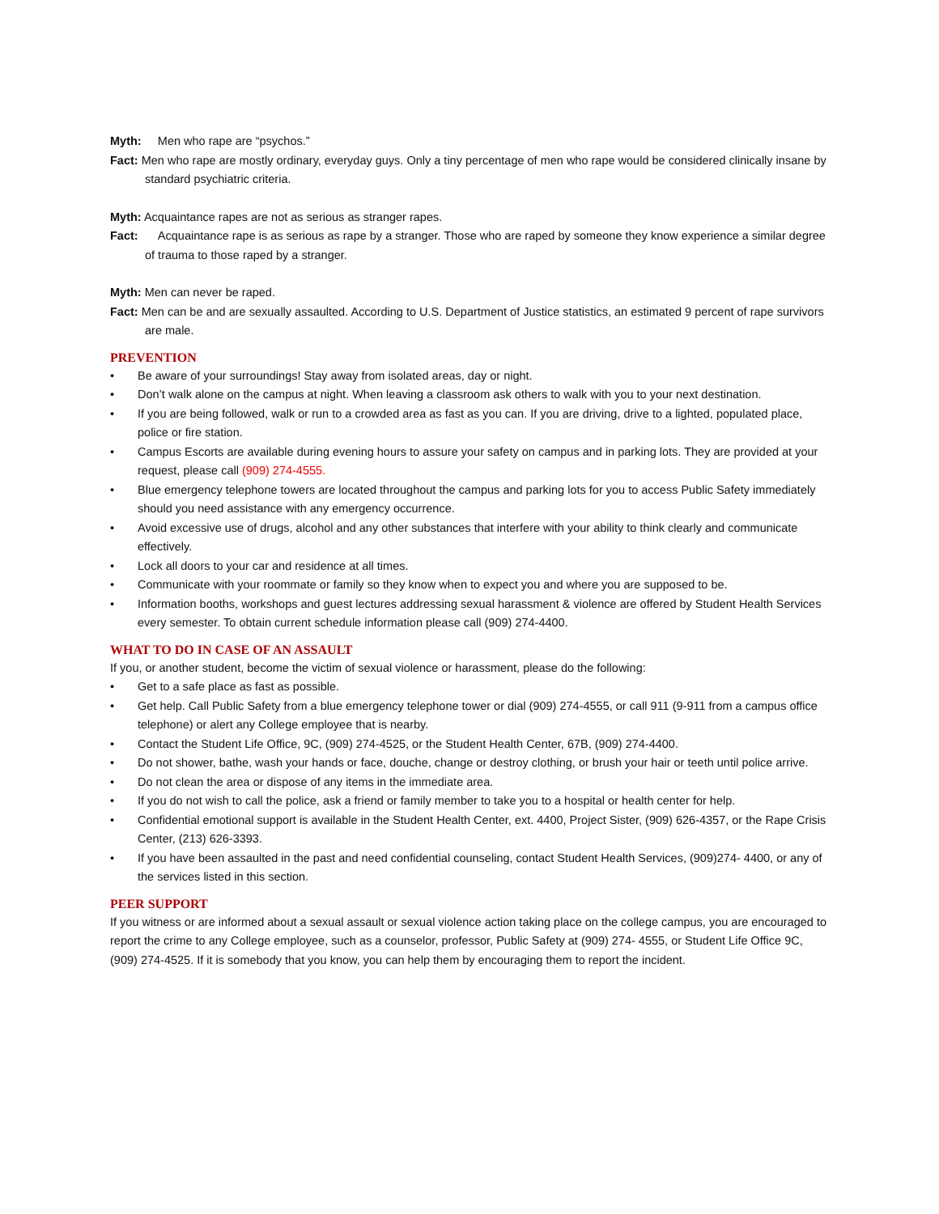Myth: Men who rape are “psychos.”
Fact: Men who rape are mostly ordinary, everyday guys. Only a tiny percentage of men who rape would be considered clinically insane by standard psychiatric criteria.
Myth: Acquaintance rapes are not as serious as stranger rapes.
Fact: Acquaintance rape is as serious as rape by a stranger. Those who are raped by someone they know experience a similar degree of trauma to those raped by a stranger.
Myth: Men can never be raped.
Fact: Men can be and are sexually assaulted. According to U.S. Department of Justice statistics, an estimated 9 percent of rape survivors are male.
PREVENTION
• Be aware of your surroundings! Stay away from isolated areas, day or night.
• Don’t walk alone on the campus at night. When leaving a classroom ask others to walk with you to your next destination.
• If you are being followed, walk or run to a crowded area as fast as you can. If you are driving, drive to a lighted, populated place, police or fire station.
• Campus Escorts are available during evening hours to assure your safety on campus and in parking lots. They are provided at your request, please call (909) 274-4555.
• Blue emergency telephone towers are located throughout the campus and parking lots for you to access Public Safety immediately should you need assistance with any emergency occurrence.
• Avoid excessive use of drugs, alcohol and any other substances that interfere with your ability to think clearly and communicate effectively.
• Lock all doors to your car and residence at all times.
• Communicate with your roommate or family so they know when to expect you and where you are supposed to be.
• Information booths, workshops and guest lectures addressing sexual harassment & violence are offered by Student Health Services every semester. To obtain current schedule information please call (909) 274-4400.
WHAT TO DO IN CASE OF AN ASSAULT
If you, or another student, become the victim of sexual violence or harassment, please do the following:
• Get to a safe place as fast as possible.
• Get help. Call Public Safety from a blue emergency telephone tower or dial (909) 274-4555, or call 911 (9-911 from a campus office telephone) or alert any College employee that is nearby.
• Contact the Student Life Office, 9C, (909) 274-4525, or the Student Health Center, 67B, (909) 274-4400.
• Do not shower, bathe, wash your hands or face, douche, change or destroy clothing, or brush your hair or teeth until police arrive.
• Do not clean the area or dispose of any items in the immediate area.
• If you do not wish to call the police, ask a friend or family member to take you to a hospital or health center for help.
• Confidential emotional support is available in the Student Health Center, ext. 4400, Project Sister, (909) 626-4357, or the Rape Crisis Center, (213) 626-3393.
• If you have been assaulted in the past and need confidential counseling, contact Student Health Services, (909)274- 4400, or any of the services listed in this section.
PEER SUPPORT
If you witness or are informed about a sexual assault or sexual violence action taking place on the college campus, you are encouraged to report the crime to any College employee, such as a counselor, professor, Public Safety at (909) 274- 4555, or Student Life Office 9C, (909) 274-4525. If it is somebody that you know, you can help them by encouraging them to report the incident.